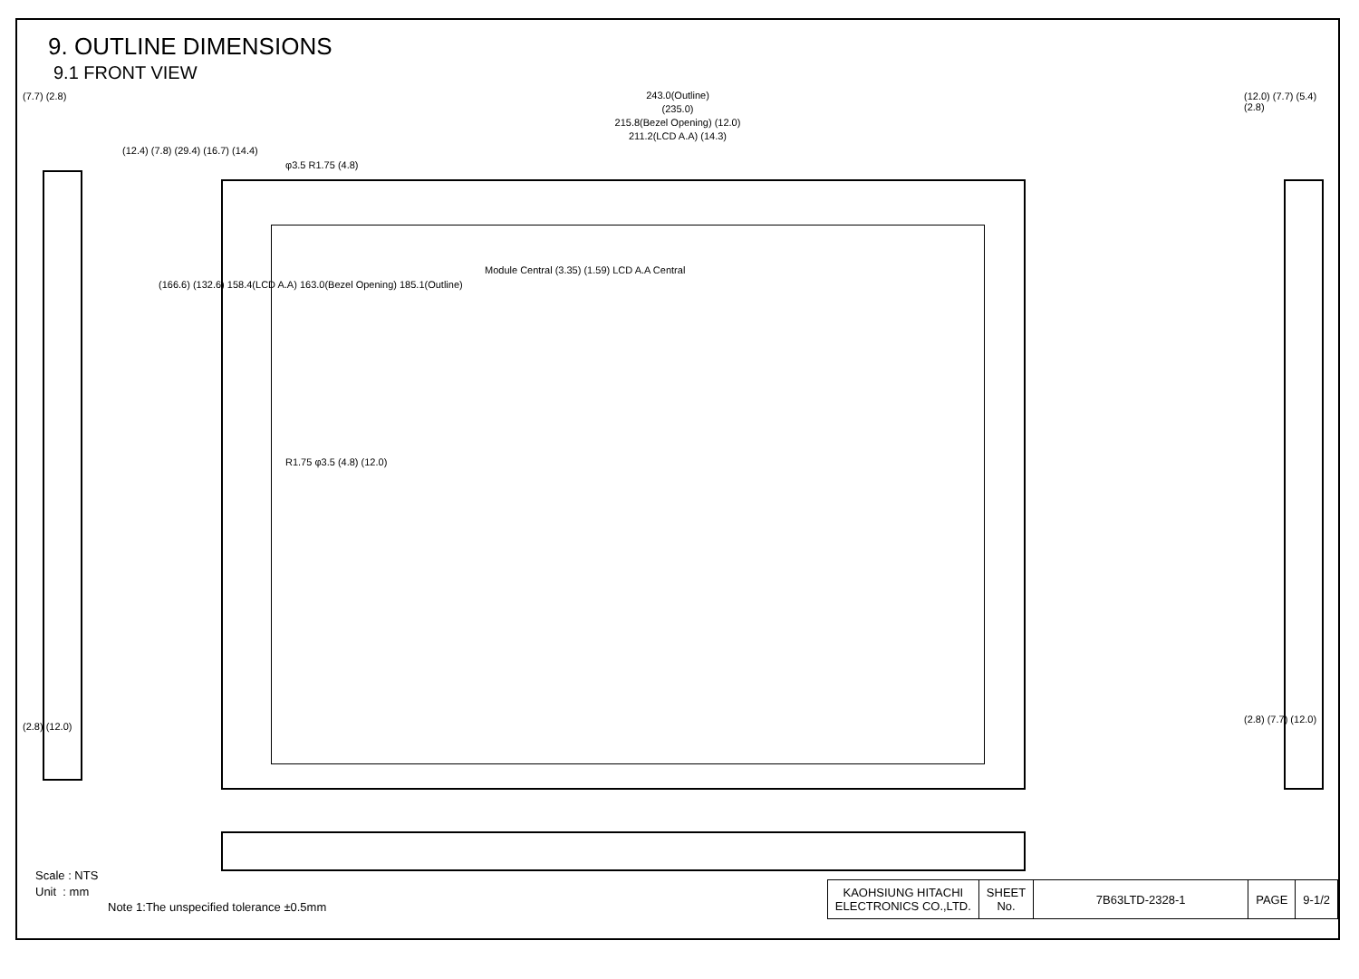9. OUTLINE DIMENSIONS
9.1 FRONT VIEW
(7.7) (2.8)
(2.8) (12.0)
243.0(Outline)
(235.0)
215.8(Bezel Opening) (12.0)
211.2(LCD A.A) (14.3)
(12.4) (7.8) (29.4) (16.7) (14.4)
φ3.5 R1.75 (4.8)
Module Central (3.35) (1.59) LCD A.A Central
(166.6) (132.6) 158.4(LCD A.A) 163.0(Bezel Opening) 185.1(Outline)
R1.75 φ3.5 (4.8) (12.0)
(12.0) (7.7) (5.4) (2.8)
(2.8) (7.7) (12.0)
Scale : NTS
Unit : mm
Note 1:The unspecified tolerance ±0.5mm
| KAOHSIUNG HITACHI ELECTRONICS CO.,LTD. | SHEET No. | 7B63LTD-2328-1 | PAGE | 9-1/2 |